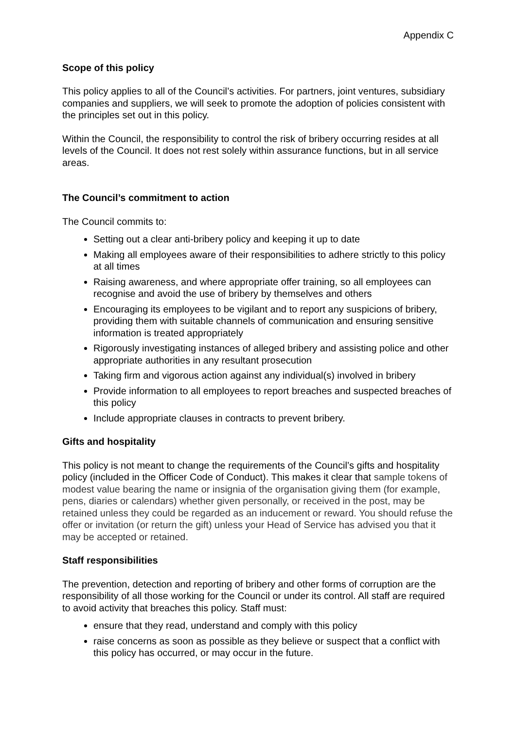Appendix C
Scope of this policy
This policy applies to all of the Council’s activities. For partners, joint ventures, subsidiary companies and suppliers, we will seek to promote the adoption of policies consistent with the principles set out in this policy.
Within the Council, the responsibility to control the risk of bribery occurring resides at all levels of the Council. It does not rest solely within assurance functions, but in all service areas.
The Council’s commitment to action
The Council commits to:
Setting out a clear anti-bribery policy and keeping it up to date
Making all employees aware of their responsibilities to adhere strictly to this policy at all times
Raising awareness, and where appropriate offer training, so all employees can recognise and avoid the use of bribery by themselves and others
Encouraging its employees to be vigilant and to report any suspicions of bribery, providing them with suitable channels of communication and ensuring sensitive information is treated appropriately
Rigorously investigating instances of alleged bribery and assisting police and other appropriate authorities in any resultant prosecution
Taking firm and vigorous action against any individual(s) involved in bribery
Provide information to all employees to report breaches and suspected breaches of this policy
Include appropriate clauses in contracts to prevent bribery.
Gifts and hospitality
This policy is not meant to change the requirements of the Council’s gifts and hospitality policy (included in the Officer Code of Conduct). This makes it clear that sample tokens of modest value bearing the name or insignia of the organisation giving them (for example, pens, diaries or calendars) whether given personally, or received in the post, may be retained unless they could be regarded as an inducement or reward. You should refuse the offer or invitation (or return the gift) unless your Head of Service has advised you that it may be accepted or retained.
Staff responsibilities
The prevention, detection and reporting of bribery and other forms of corruption are the responsibility of all those working for the Council or under its control. All staff are required to avoid activity that breaches this policy. Staff must:
ensure that they read, understand and comply with this policy
raise concerns as soon as possible as they believe or suspect that a conflict with this policy has occurred, or may occur in the future.